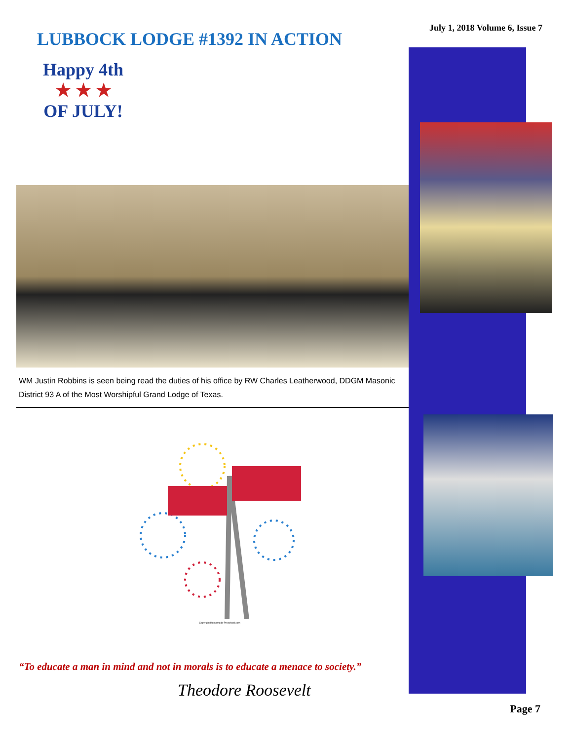July 1, 2018 Volume 6, Issue 7
LUBBOCK LODGE #1392 IN ACTION
Happy 4th
★ ★ ★
OF JULY!
WM Justin Robbins is seen being read the duties of his office by RW Charles Leatherwood, DDGM Masonic District 93 A of the Most Worshipful Grand Lodge of Texas.
Copyright Homemade-Preschool.com
“To educate a man in mind and not in morals is to educate a menace to society.”
Theodore Roosevelt
Page 7